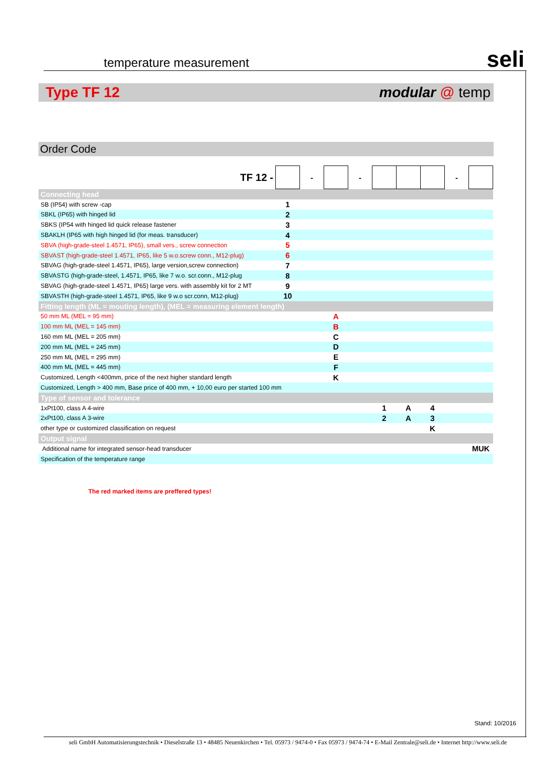seli
temperature measurement
Type TF 12 modular @ temp
Order Code
| TF 12 - | | - | | - | | | | - | |
| Connecting head | | | | | | | | | |
| SB (IP54) with screw -cap | 1 | | | | | | | | |
| SBKL (IP65) with hinged lid | 2 | | | | | | | | |
| SBKS (IP54 with hinged lid quick release fastener | 3 | | | | | | | | |
| SBAKLH (IP65 with high hinged lid (for meas. transducer) | 4 | | | | | | | | |
| SBVA (high-grade-steel 1.4571, IP65), small vers., screw connection | 5 | | | | | | | | |
| SBVAST (high-grade-steel 1.4571, IP65, like 5 w.o.screw conn., M12-plug) | 6 | | | | | | | | |
| SBVAG (high-grade-steel 1.4571, IP65), large version,screw connection) | 7 | | | | | | | | |
| SBVASTG (high-grade-steel, 1.4571, IP65, like 7 w.o. scr.conn., M12-plug | 8 | | | | | | | | |
| SBVAG (high-grade-steel 1.4571, IP65) large vers. with assembly kit for 2 MT | 9 | | | | | | | | |
| SBVASTH (high-grade-steel 1.4571, IP65, like 9 w.o scr.conn, M12-plug) | 10 | | | | | | | | |
| Fitting length (ML = mouting length), (MEL = measuring element length) | | | | | | | | | |
| 50 mm ML (MEL = 95 mm) | | | A | | | | | | |
| 100 mm ML (MEL = 145 mm) | | | B | | | | | | |
| 160 mm ML (MEL = 205 mm) | | | C | | | | | | |
| 200 mm ML (MEL = 245 mm) | | | D | | | | | | |
| 250 mm ML (MEL = 295 mm) | | | E | | | | | | |
| 400 mm ML (MEL = 445 mm) | | | F | | | | | | |
| Customized, Length <400mm, price of the next higher standard length | | | K | | | | | | |
| Customized, Length > 400 mm, Base price of 400 mm, + 10,00 euro per started 100 mm | | | | | | | | | |
| Type of sensor and tolerance | | | | | | | | | |
| 1xPt100, class A 4-wire | | | | | 1 | A | 4 | | |
| 2xPt100, class A 3-wire | | | | | 2 | A | 3 | | |
| other type or customized classification on request | | | | | | | K | | |
| Output signal | | | | | | | | | |
| Additional name for integrated sensor-head transducer | | | | | | | | | MUK |
| Specification of the temperature range | | | | | | | | | |
The red marked items are preffered types!
Stand: 10/2016
seli GmbH Automatisierungstechnik • Dieselstraße 13 • 48485 Neuenkirchen • Tel. 05973 / 9474-0 • Fax 05973 / 9474-74 • E-Mail Zentrale@seli.de • Internet http://www.seli.de